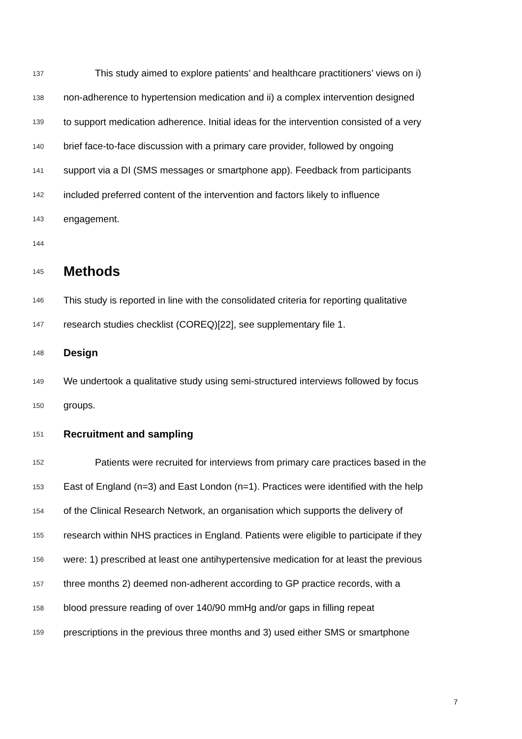137 This study aimed to explore patients’ and healthcare practitioners’ views on i)
138 non-adherence to hypertension medication and ii) a complex intervention designed
139 to support medication adherence. Initial ideas for the intervention consisted of a very
140 brief face-to-face discussion with a primary care provider, followed by ongoing
141 support via a DI (SMS messages or smartphone app). Feedback from participants
142 included preferred content of the intervention and factors likely to influence
143 engagement.
144
145 Methods
146 This study is reported in line with the consolidated criteria for reporting qualitative
147 research studies checklist (COREQ)[22], see supplementary file 1.
148 Design
149 We undertook a qualitative study using semi-structured interviews followed by focus
150 groups.
151 Recruitment and sampling
152 Patients were recruited for interviews from primary care practices based in the
153 East of England (n=3) and East London (n=1). Practices were identified with the help
154 of the Clinical Research Network, an organisation which supports the delivery of
155 research within NHS practices in England. Patients were eligible to participate if they
156 were: 1) prescribed at least one antihypertensive medication for at least the previous
157 three months 2) deemed non-adherent according to GP practice records, with a
158 blood pressure reading of over 140/90 mmHg and/or gaps in filling repeat
159 prescriptions in the previous three months and 3) used either SMS or smartphone
7